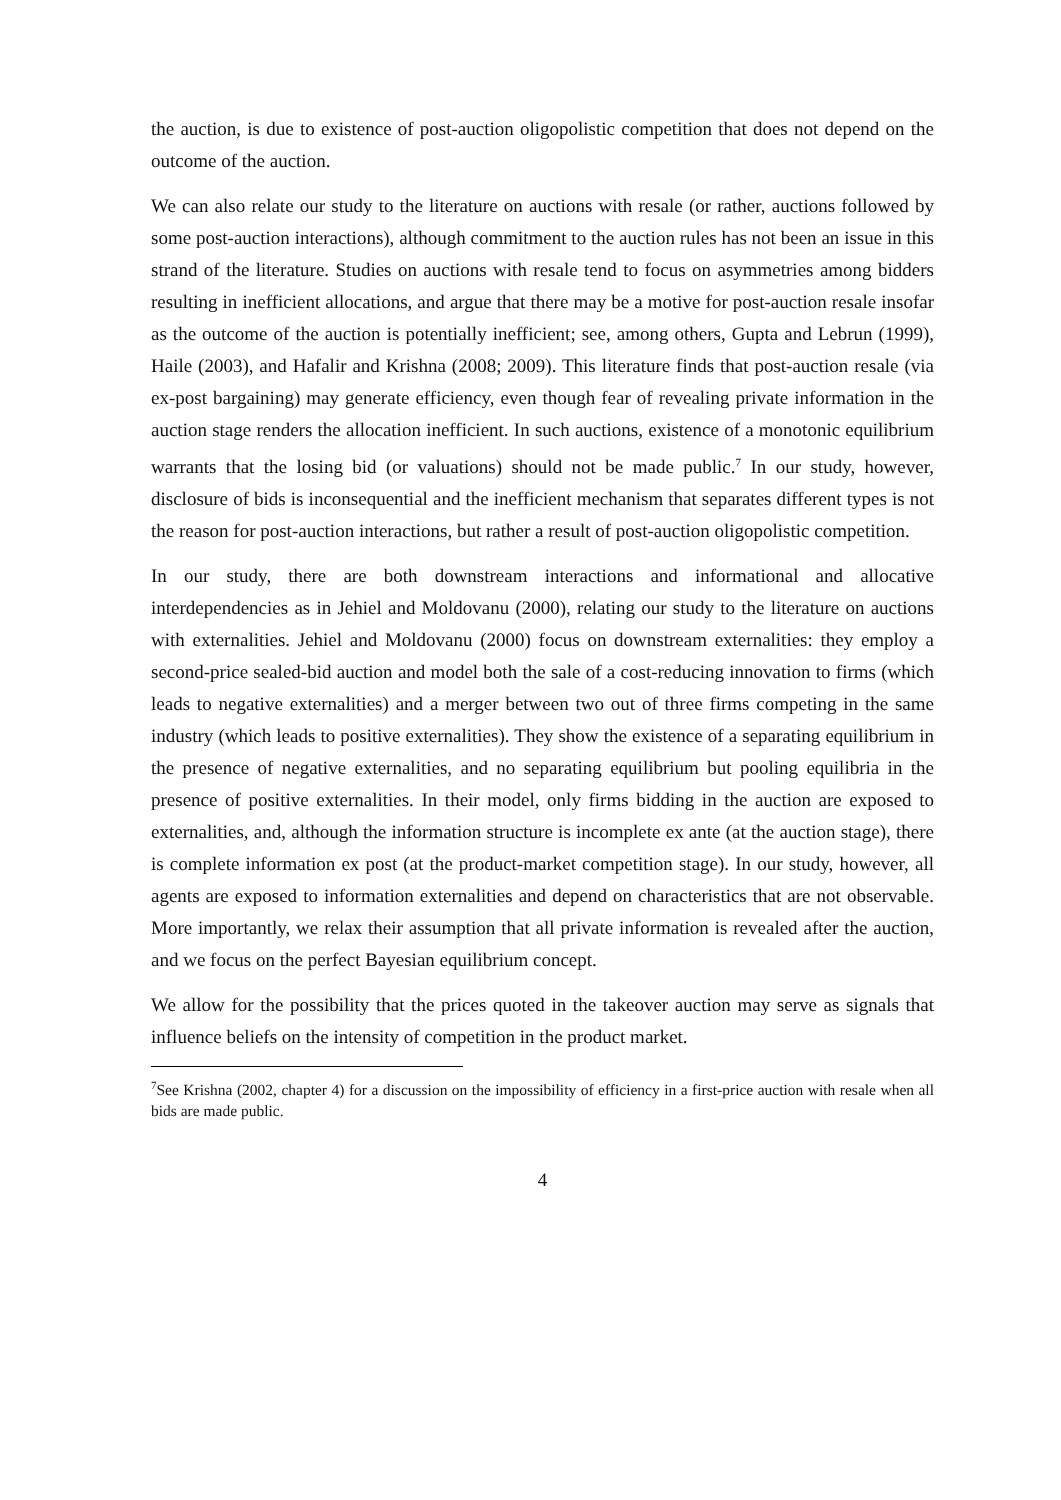the auction, is due to existence of post-auction oligopolistic competition that does not depend on the outcome of the auction.
We can also relate our study to the literature on auctions with resale (or rather, auctions followed by some post-auction interactions), although commitment to the auction rules has not been an issue in this strand of the literature. Studies on auctions with resale tend to focus on asymmetries among bidders resulting in inefficient allocations, and argue that there may be a motive for post-auction resale insofar as the outcome of the auction is potentially inefficient; see, among others, Gupta and Lebrun (1999), Haile (2003), and Hafalir and Krishna (2008; 2009). This literature finds that post-auction resale (via ex-post bargaining) may generate efficiency, even though fear of revealing private information in the auction stage renders the allocation inefficient. In such auctions, existence of a monotonic equilibrium warrants that the losing bid (or valuations) should not be made public.<sup>7</sup> In our study, however, disclosure of bids is inconsequential and the inefficient mechanism that separates different types is not the reason for post-auction interactions, but rather a result of post-auction oligopolistic competition.
In our study, there are both downstream interactions and informational and allocative interdependencies as in Jehiel and Moldovanu (2000), relating our study to the literature on auctions with externalities. Jehiel and Moldovanu (2000) focus on downstream externalities: they employ a second-price sealed-bid auction and model both the sale of a cost-reducing innovation to firms (which leads to negative externalities) and a merger between two out of three firms competing in the same industry (which leads to positive externalities). They show the existence of a separating equilibrium in the presence of negative externalities, and no separating equilibrium but pooling equilibria in the presence of positive externalities. In their model, only firms bidding in the auction are exposed to externalities, and, although the information structure is incomplete ex ante (at the auction stage), there is complete information ex post (at the product-market competition stage). In our study, however, all agents are exposed to information externalities and depend on characteristics that are not observable. More importantly, we relax their assumption that all private information is revealed after the auction, and we focus on the perfect Bayesian equilibrium concept.
We allow for the possibility that the prices quoted in the takeover auction may serve as signals that influence beliefs on the intensity of competition in the product market.
<sup>7</sup> See Krishna (2002, chapter 4) for a discussion on the impossibility of efficiency in a first-price auction with resale when all bids are made public.
4